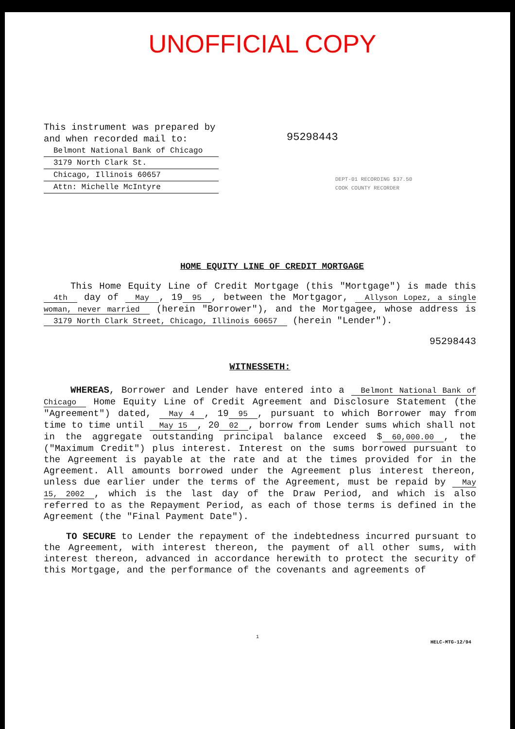UNOFFICIAL COPY
This instrument was prepared by and when recorded mail to:
Belmont National Bank of Chicago
3179 North Clark St.
Chicago, Illinois 60657
Attn: Michelle McIntyre
95298443
DEPT-01 RECORDING $37.50
COOK COUNTY RECORDER
HOME EQUITY LINE OF CREDIT MORTGAGE
This Home Equity Line of Credit Mortgage (this "Mortgage") is made this 4th day of May, 19 95, between the Mortgagor, Allyson Lopez, a single woman, never married (herein "Borrower"), and the Mortgagee, whose address is 3179 North Clark Street, Chicago, Illinois 60657 (herein "Lender").
95298443
WITNESSETH:
WHEREAS, Borrower and Lender have entered into a Belmont National Bank of Chicago Home Equity Line of Credit Agreement and Disclosure Statement (the "Agreement") dated, May 4, 19 95, pursuant to which Borrower may from time to time until May 15, 20 02, borrow from Lender sums which shall not in the aggregate outstanding principal balance exceed $ 60,000.00, the ("Maximum Credit") plus interest. Interest on the sums borrowed pursuant to the Agreement is payable at the rate and at the times provided for in the Agreement. All amounts borrowed under the Agreement plus interest thereon, unless due earlier under the terms of the Agreement, must be repaid by May 15, 2002, which is the last day of the Draw Period, and which is also referred to as the Repayment Period, as each of those terms is defined in the Agreement (the "Final Payment Date").
TO SECURE to Lender the repayment of the indebtedness incurred pursuant to the Agreement, with interest thereon, the payment of all other sums, with interest thereon, advanced in accordance herewith to protect the security of this Mortgage, and the performance of the covenants and agreements of
1
HELC-MTG-12/94